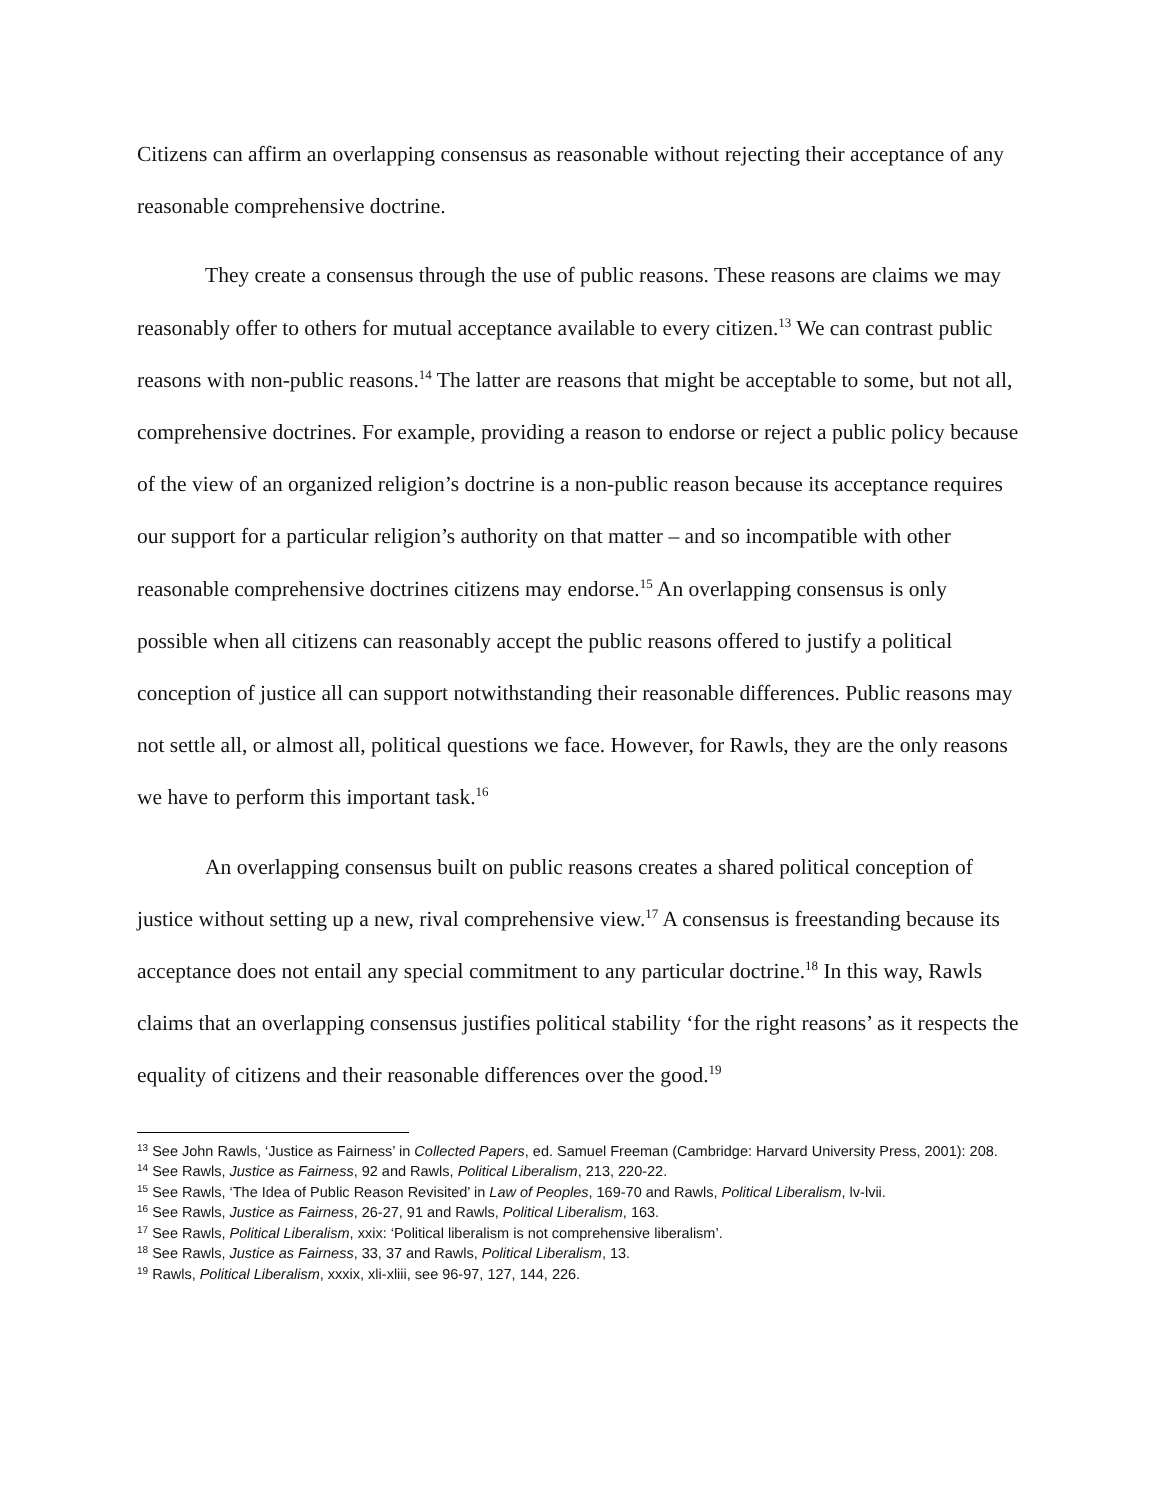Citizens can affirm an overlapping consensus as reasonable without rejecting their acceptance of any reasonable comprehensive doctrine.
They create a consensus through the use of public reasons. These reasons are claims we may reasonably offer to others for mutual acceptance available to every citizen.<sup>13</sup> We can contrast public reasons with non-public reasons.<sup>14</sup> The latter are reasons that might be acceptable to some, but not all, comprehensive doctrines. For example, providing a reason to endorse or reject a public policy because of the view of an organized religion’s doctrine is a non-public reason because its acceptance requires our support for a particular religion’s authority on that matter – and so incompatible with other reasonable comprehensive doctrines citizens may endorse.<sup>15</sup> An overlapping consensus is only possible when all citizens can reasonably accept the public reasons offered to justify a political conception of justice all can support notwithstanding their reasonable differences. Public reasons may not settle all, or almost all, political questions we face. However, for Rawls, they are the only reasons we have to perform this important task.<sup>16</sup>
An overlapping consensus built on public reasons creates a shared political conception of justice without setting up a new, rival comprehensive view.<sup>17</sup> A consensus is freestanding because its acceptance does not entail any special commitment to any particular doctrine.<sup>18</sup> In this way, Rawls claims that an overlapping consensus justifies political stability ‘for the right reasons’ as it respects the equality of citizens and their reasonable differences over the good.<sup>19</sup>
<sup>13</sup> See John Rawls, ‘Justice as Fairness’ in Collected Papers, ed. Samuel Freeman (Cambridge: Harvard University Press, 2001): 208.
<sup>14</sup> See Rawls, Justice as Fairness, 92 and Rawls, Political Liberalism, 213, 220-22.
<sup>15</sup> See Rawls, ‘The Idea of Public Reason Revisited’ in Law of Peoples, 169-70 and Rawls, Political Liberalism, lv-lvii.
<sup>16</sup> See Rawls, Justice as Fairness, 26-27, 91 and Rawls, Political Liberalism, 163.
<sup>17</sup> See Rawls, Political Liberalism, xxix: ‘Political liberalism is not comprehensive liberalism’.
<sup>18</sup> See Rawls, Justice as Fairness, 33, 37 and Rawls, Political Liberalism, 13.
<sup>19</sup> Rawls, Political Liberalism, xxxix, xli-xliii, see 96-97, 127, 144, 226.